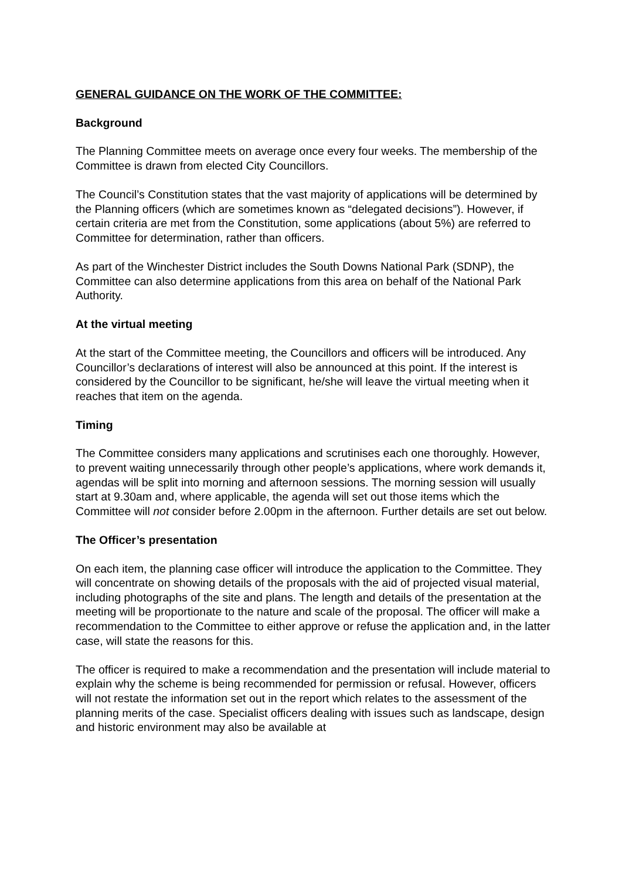GENERAL GUIDANCE ON THE WORK OF THE COMMITTEE:
Background
The Planning Committee meets on average once every four weeks. The membership of the Committee is drawn from elected City Councillors.
The Council’s Constitution states that the vast majority of applications will be determined by the Planning officers (which are sometimes known as “delegated decisions”). However, if certain criteria are met from the Constitution, some applications (about 5%) are referred to Committee for determination, rather than officers.
As part of the Winchester District includes the South Downs National Park (SDNP), the Committee can also determine applications from this area on behalf of the National Park Authority.
At the virtual meeting
At the start of the Committee meeting, the Councillors and officers will be introduced. Any Councillor’s declarations of interest will also be announced at this point. If the interest is considered by the Councillor to be significant, he/she will leave the virtual meeting when it reaches that item on the agenda.
Timing
The Committee considers many applications and scrutinises each one thoroughly. However, to prevent waiting unnecessarily through other people’s applications, where work demands it, agendas will be split into morning and afternoon sessions. The morning session will usually start at 9.30am and, where applicable, the agenda will set out those items which the Committee will not consider before 2.00pm in the afternoon. Further details are set out below.
The Officer’s presentation
On each item, the planning case officer will introduce the application to the Committee. They will concentrate on showing details of the proposals with the aid of projected visual material, including photographs of the site and plans. The length and details of the presentation at the meeting will be proportionate to the nature and scale of the proposal. The officer will make a recommendation to the Committee to either approve or refuse the application and, in the latter case, will state the reasons for this.
The officer is required to make a recommendation and the presentation will include material to explain why the scheme is being recommended for permission or refusal. However, officers will not restate the information set out in the report which relates to the assessment of the planning merits of the case. Specialist officers dealing with issues such as landscape, design and historic environment may also be available at